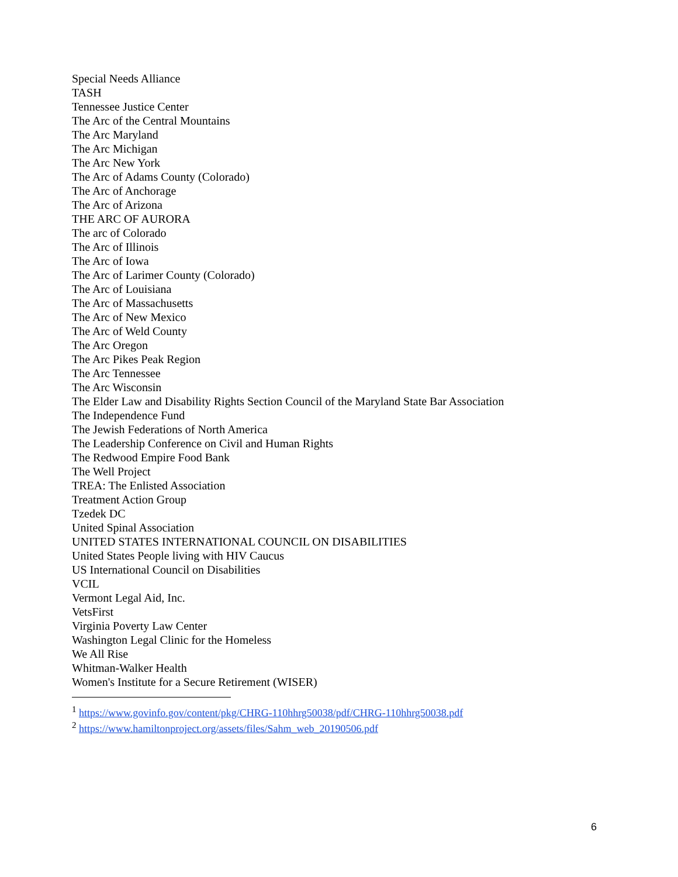Special Needs Alliance
TASH
Tennessee Justice Center
The Arc of the Central Mountains
The Arc Maryland
The Arc Michigan
The Arc New York
The Arc of Adams County (Colorado)
The Arc of Anchorage
The Arc of Arizona
THE ARC OF AURORA
The arc of Colorado
The Arc of Illinois
The Arc of Iowa
The Arc of Larimer County (Colorado)
The Arc of Louisiana
The Arc of Massachusetts
The Arc of New Mexico
The Arc of Weld County
The Arc Oregon
The Arc Pikes Peak Region
The Arc Tennessee
The Arc Wisconsin
The Elder Law and Disability Rights Section Council of the Maryland State Bar Association
The Independence Fund
The Jewish Federations of North America
The Leadership Conference on Civil and Human Rights
The Redwood Empire Food Bank
The Well Project
TREA: The Enlisted Association
Treatment Action Group
Tzedek DC
United Spinal Association
UNITED STATES INTERNATIONAL COUNCIL ON DISABILITIES
United States People living with HIV Caucus
US International Council on Disabilities
VCIL
Vermont Legal Aid, Inc.
VetsFirst
Virginia Poverty Law Center
Washington Legal Clinic for the Homeless
We All Rise
Whitman-Walker Health
Women's Institute for a Secure Retirement (WISER)
<sup>1</sup> https://www.govinfo.gov/content/pkg/CHRG-110hhrg50038/pdf/CHRG-110hhrg50038.pdf
<sup>2</sup> https://www.hamiltonproject.org/assets/files/Sahm_web_20190506.pdf
6